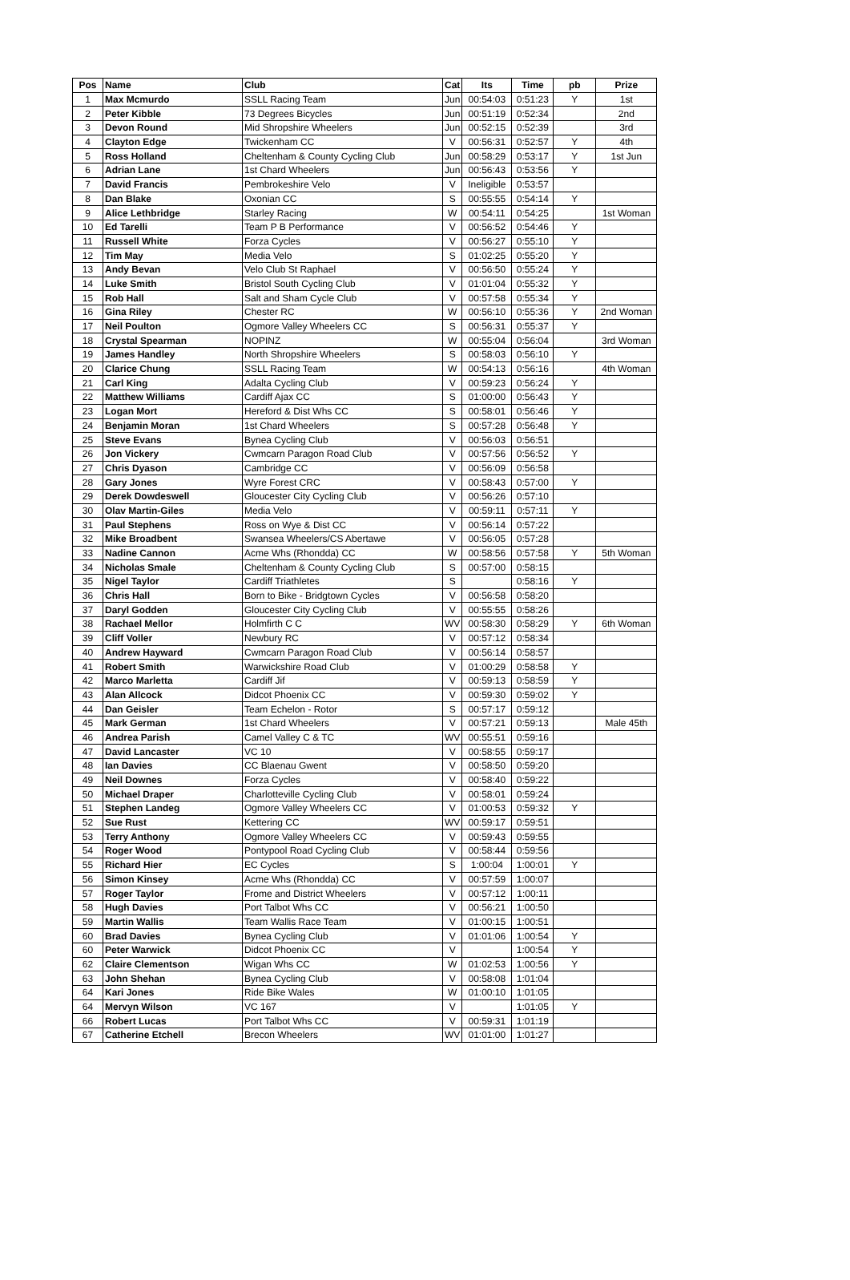| Pos | Name | Club | Cat | Its | Time | pb | Prize |
| --- | --- | --- | --- | --- | --- | --- | --- |
| 1 | Max Mcmurdo | SSLL Racing Team | Jun | 00:54:03 | 0:51:23 | Y | 1st |
| 2 | Peter Kibble | 73 Degrees Bicycles | Jun | 00:51:19 | 0:52:34 | | 2nd |
| 3 | Devon Round | Mid Shropshire Wheelers | Jun | 00:52:15 | 0:52:39 | | 3rd |
| 4 | Clayton Edge | Twickenham CC | V | 00:56:31 | 0:52:57 | Y | 4th |
| 5 | Ross Holland | Cheltenham & County Cycling Club | Jun | 00:58:29 | 0:53:17 | Y | 1st Jun |
| 6 | Adrian Lane | 1st Chard Wheelers | Jun | 00:56:43 | 0:53:56 | Y | |
| 7 | David Francis | Pembrokeshire Velo | V | Ineligible | 0:53:57 | | |
| 8 | Dan Blake | Oxonian CC | S | 00:55:55 | 0:54:14 | Y | |
| 9 | Alice Lethbridge | Starley Racing | W | 00:54:11 | 0:54:25 | | 1st Woman |
| 10 | Ed Tarelli | Team P B Performance | V | 00:56:52 | 0:54:46 | Y | |
| 11 | Russell White | Forza Cycles | V | 00:56:27 | 0:55:10 | Y | |
| 12 | Tim May | Media Velo | S | 01:02:25 | 0:55:20 | Y | |
| 13 | Andy Bevan | Velo Club St Raphael | V | 00:56:50 | 0:55:24 | Y | |
| 14 | Luke Smith | Bristol South Cycling Club | V | 01:01:04 | 0:55:32 | Y | |
| 15 | Rob Hall | Salt and Sham Cycle Club | V | 00:57:58 | 0:55:34 | Y | |
| 16 | Gina Riley | Chester RC | W | 00:56:10 | 0:55:36 | Y | 2nd Woman |
| 17 | Neil Poulton | Ogmore Valley Wheelers CC | S | 00:56:31 | 0:55:37 | Y | |
| 18 | Crystal Spearman | NOPINZ | W | 00:55:04 | 0:56:04 | | 3rd Woman |
| 19 | James Handley | North Shropshire Wheelers | S | 00:58:03 | 0:56:10 | Y | |
| 20 | Clarice Chung | SSLL Racing Team | W | 00:54:13 | 0:56:16 | | 4th Woman |
| 21 | Carl King | Adalta Cycling Club | V | 00:59:23 | 0:56:24 | Y | |
| 22 | Matthew Williams | Cardiff Ajax CC | S | 01:00:00 | 0:56:43 | Y | |
| 23 | Logan Mort | Hereford & Dist Whs CC | S | 00:58:01 | 0:56:46 | Y | |
| 24 | Benjamin Moran | 1st Chard Wheelers | S | 00:57:28 | 0:56:48 | Y | |
| 25 | Steve Evans | Bynea Cycling Club | V | 00:56:03 | 0:56:51 | | |
| 26 | Jon Vickery | Cwmcarn Paragon Road Club | V | 00:57:56 | 0:56:52 | Y | |
| 27 | Chris Dyason | Cambridge CC | V | 00:56:09 | 0:56:58 | | |
| 28 | Gary Jones | Wyre Forest CRC | V | 00:58:43 | 0:57:00 | Y | |
| 29 | Derek Dowdeswell | Gloucester City Cycling Club | V | 00:56:26 | 0:57:10 | | |
| 30 | Olav Martin-Giles | Media Velo | V | 00:59:11 | 0:57:11 | Y | |
| 31 | Paul Stephens | Ross on Wye & Dist CC | V | 00:56:14 | 0:57:22 | | |
| 32 | Mike Broadbent | Swansea Wheelers/CS Abertawe | V | 00:56:05 | 0:57:28 | | |
| 33 | Nadine Cannon | Acme Whs (Rhondda) CC | W | 00:58:56 | 0:57:58 | Y | 5th Woman |
| 34 | Nicholas Smale | Cheltenham & County Cycling Club | S | 00:57:00 | 0:58:15 | | |
| 35 | Nigel Taylor | Cardiff Triathletes | S | | 0:58:16 | Y | |
| 36 | Chris Hall | Born to Bike - Bridgtown Cycles | V | 00:56:58 | 0:58:20 | | |
| 37 | Daryl Godden | Gloucester City Cycling Club | V | 00:55:55 | 0:58:26 | | |
| 38 | Rachael Mellor | Holmfirth C C | WV | 00:58:30 | 0:58:29 | Y | 6th Woman |
| 39 | Cliff Voller | Newbury RC | V | 00:57:12 | 0:58:34 | | |
| 40 | Andrew Hayward | Cwmcarn Paragon Road Club | V | 00:56:14 | 0:58:57 | | |
| 41 | Robert Smith | Warwickshire Road Club | V | 01:00:29 | 0:58:58 | Y | |
| 42 | Marco Marletta | Cardiff Jif | V | 00:59:13 | 0:58:59 | Y | |
| 43 | Alan Allcock | Didcot Phoenix CC | V | 00:59:30 | 0:59:02 | Y | |
| 44 | Dan Geisler | Team Echelon - Rotor | S | 00:57:17 | 0:59:12 | | |
| 45 | Mark German | 1st Chard Wheelers | V | 00:57:21 | 0:59:13 | | Male 45th |
| 46 | Andrea Parish | Camel Valley C & TC | WV | 00:55:51 | 0:59:16 | | |
| 47 | David Lancaster | VC 10 | V | 00:58:55 | 0:59:17 | | |
| 48 | Ian Davies | CC Blaenau Gwent | V | 00:58:50 | 0:59:20 | | |
| 49 | Neil Downes | Forza Cycles | V | 00:58:40 | 0:59:22 | | |
| 50 | Michael Draper | Charlotteville Cycling Club | V | 00:58:01 | 0:59:24 | | |
| 51 | Stephen Landeg | Ogmore Valley Wheelers CC | V | 01:00:53 | 0:59:32 | Y | |
| 52 | Sue Rust | Kettering CC | WV | 00:59:17 | 0:59:51 | | |
| 53 | Terry Anthony | Ogmore Valley Wheelers CC | V | 00:59:43 | 0:59:55 | | |
| 54 | Roger Wood | Pontypool Road Cycling Club | V | 00:58:44 | 0:59:56 | | |
| 55 | Richard Hier | EC Cycles | S | 1:00:04 | 1:00:01 | Y | |
| 56 | Simon Kinsey | Acme Whs (Rhondda) CC | V | 00:57:59 | 1:00:07 | | |
| 57 | Roger Taylor | Frome and District Wheelers | V | 00:57:12 | 1:00:11 | | |
| 58 | Hugh Davies | Port Talbot Whs CC | V | 00:56:21 | 1:00:50 | | |
| 59 | Martin Wallis | Team Wallis Race Team | V | 01:00:15 | 1:00:51 | | |
| 60 | Brad Davies | Bynea Cycling Club | V | 01:01:06 | 1:00:54 | Y | |
| 60 | Peter Warwick | Didcot Phoenix CC | V | | 1:00:54 | Y | |
| 62 | Claire Clementson | Wigan Whs CC | W | 01:02:53 | 1:00:56 | Y | |
| 63 | John Shehan | Bynea Cycling Club | V | 00:58:08 | 1:01:04 | | |
| 64 | Kari Jones | Ride Bike Wales | W | 01:00:10 | 1:01:05 | | |
| 64 | Mervyn Wilson | VC 167 | V | | 1:01:05 | Y | |
| 66 | Robert Lucas | Port Talbot Whs CC | V | 00:59:31 | 1:01:19 | | |
| 67 | Catherine Etchell | Brecon Wheelers | WV | 01:01:00 | 1:01:27 | | |